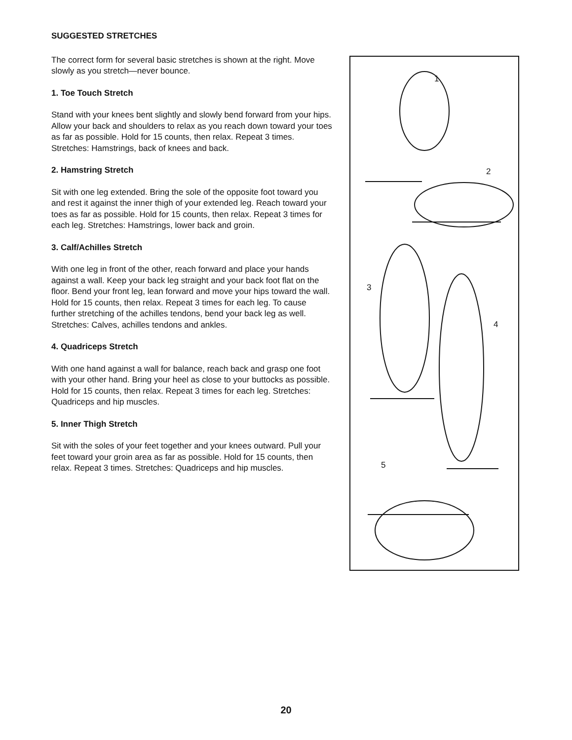SUGGESTED STRETCHES
The correct form for several basic stretches is shown at the right. Move slowly as you stretch—never bounce.
1. Toe Touch Stretch
Stand with your knees bent slightly and slowly bend forward from your hips. Allow your back and shoulders to relax as you reach down toward your toes as far as possible. Hold for 15 counts, then relax. Repeat 3 times. Stretches: Hamstrings, back of knees and back.
2. Hamstring Stretch
Sit with one leg extended. Bring the sole of the opposite foot toward you and rest it against the inner thigh of your extended leg. Reach toward your toes as far as possible. Hold for 15 counts, then relax. Repeat 3 times for each leg. Stretches: Hamstrings, lower back and groin.
3. Calf/Achilles Stretch
With one leg in front of the other, reach forward and place your hands against a wall. Keep your back leg straight and your back foot flat on the floor. Bend your front leg, lean forward and move your hips toward the wall. Hold for 15 counts, then relax. Repeat 3 times for each leg. To cause further stretching of the achilles tendons, bend your back leg as well. Stretches: Calves, achilles tendons and ankles.
4. Quadriceps Stretch
With one hand against a wall for balance, reach back and grasp one foot with your other hand. Bring your heel as close to your buttocks as possible. Hold for 15 counts, then relax. Repeat 3 times for each leg. Stretches: Quadriceps and hip muscles.
5. Inner Thigh Stretch
Sit with the soles of your feet together and your knees outward. Pull your feet toward your groin area as far as possible. Hold for 15 counts, then relax. Repeat 3 times. Stretches: Quadriceps and hip muscles.
1
2
3
4
5
20